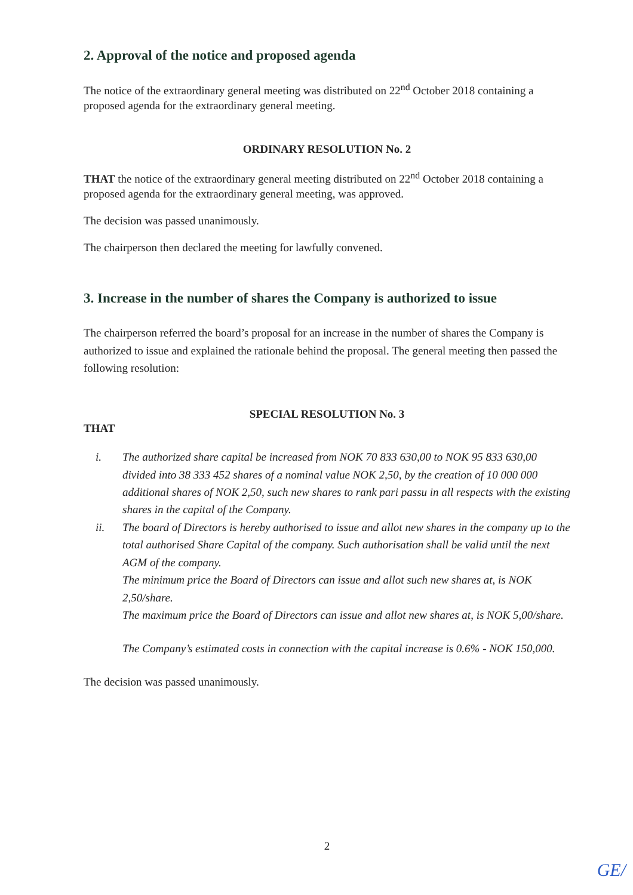2. Approval of the notice and proposed agenda
The notice of the extraordinary general meeting was distributed on 22<sup>nd</sup> October 2018 containing a proposed agenda for the extraordinary general meeting.
ORDINARY RESOLUTION No. 2
THAT the notice of the extraordinary general meeting distributed on 22<sup>nd</sup> October 2018 containing a proposed agenda for the extraordinary general meeting, was approved.
The decision was passed unanimously.
The chairperson then declared the meeting for lawfully convened.
3. Increase in the number of shares the Company is authorized to issue
The chairperson referred the board’s proposal for an increase in the number of shares the Company is authorized to issue and explained the rationale behind the proposal. The general meeting then passed the following resolution:
SPECIAL RESOLUTION No. 3
THAT
i. The authorized share capital be increased from NOK 70 833 630,00 to NOK 95 833 630,00 divided into 38 333 452 shares of a nominal value NOK 2,50, by the creation of 10 000 000 additional shares of NOK 2,50, such new shares to rank pari passu in all respects with the existing shares in the capital of the Company.
ii. The board of Directors is hereby authorised to issue and allot new shares in the company up to the total authorised Share Capital of the company. Such authorisation shall be valid until the next AGM of the company.
The minimum price the Board of Directors can issue and allot such new shares at, is NOK 2,50/share.
The maximum price the Board of Directors can issue and allot new shares at, is NOK 5,00/share.
The Company’s estimated costs in connection with the capital increase is 0.6% - NOK 150,000.
The decision was passed unanimously.
2
GE/